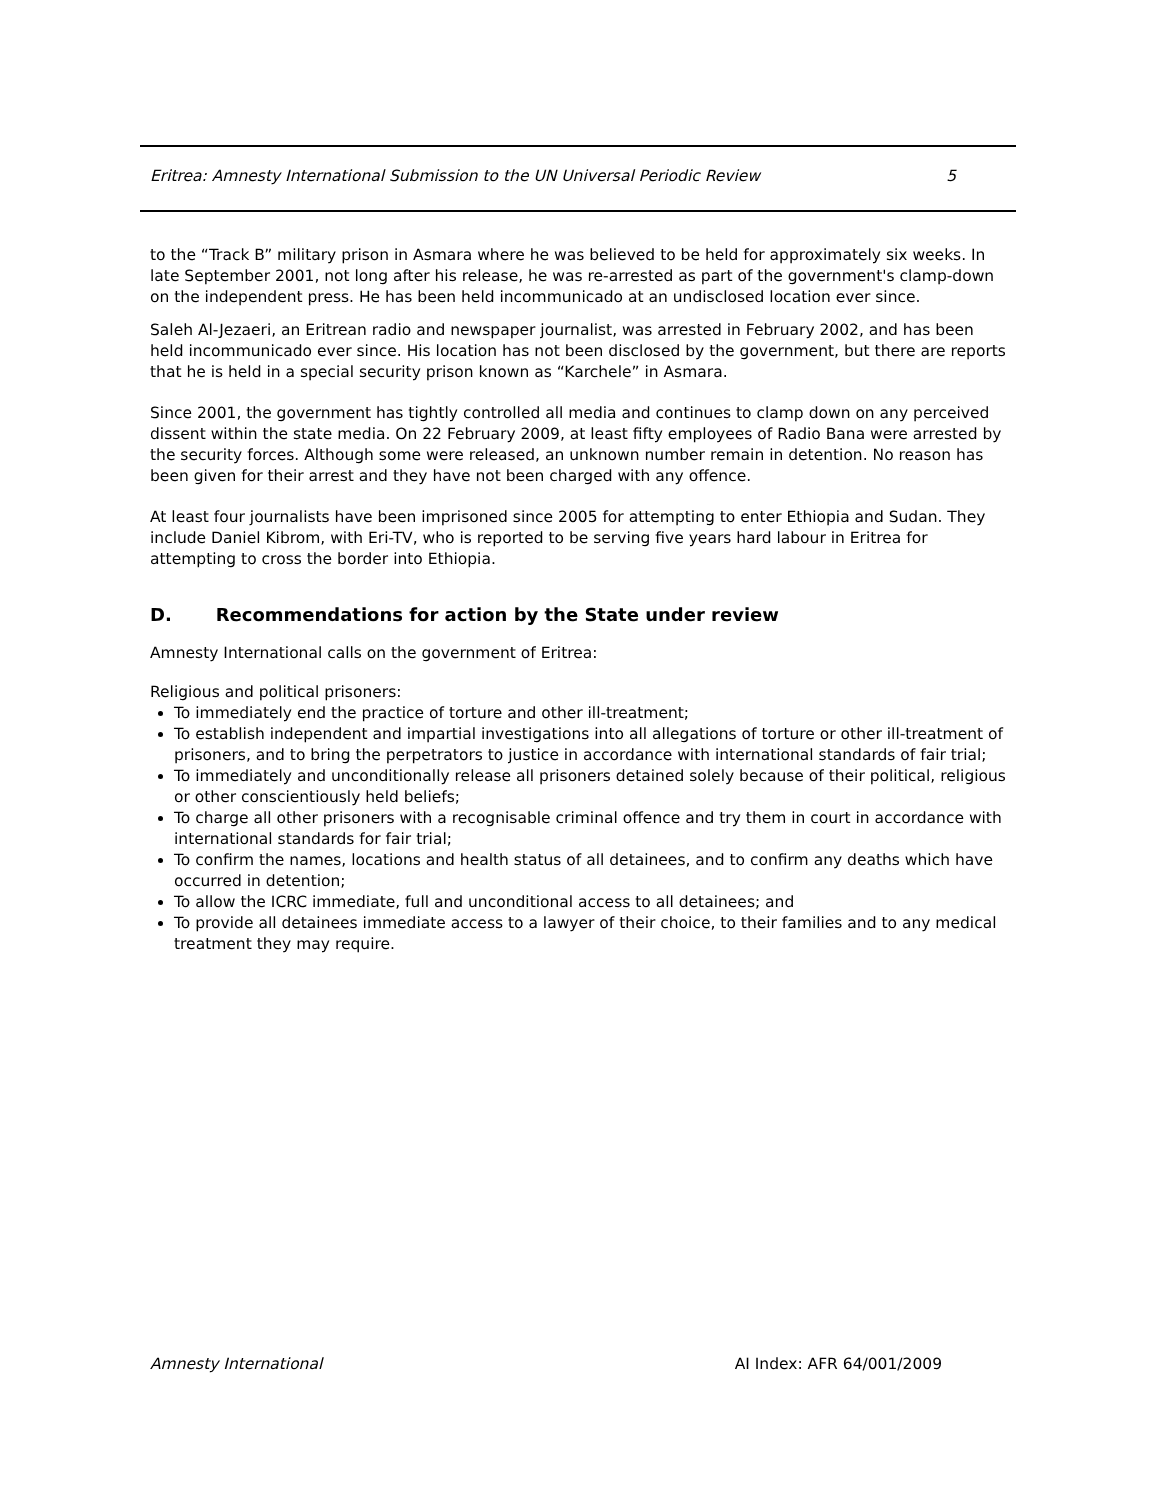Eritrea: Amnesty International Submission to the UN Universal Periodic Review 5
to the “Track B” military prison in Asmara where he was believed to be held for approximately six weeks. In late September 2001, not long after his release, he was re-arrested as part of the government's clamp-down on the independent press. He has been held incommunicado at an undisclosed location ever since.
Saleh Al-Jezaeri, an Eritrean radio and newspaper journalist, was arrested in February 2002, and has been held incommunicado ever since. His location has not been disclosed by the government, but there are reports that he is held in a special security prison known as “Karchele” in Asmara.
Since 2001, the government has tightly controlled all media and continues to clamp down on any perceived dissent within the state media. On 22 February 2009, at least fifty employees of Radio Bana were arrested by the security forces. Although some were released, an unknown number remain in detention. No reason has been given for their arrest and they have not been charged with any offence.
At least four journalists have been imprisoned since 2005 for attempting to enter Ethiopia and Sudan. They include Daniel Kibrom, with Eri-TV, who is reported to be serving five years hard labour in Eritrea for attempting to cross the border into Ethiopia.
D. Recommendations for action by the State under review
Amnesty International calls on the government of Eritrea:
Religious and political prisoners:
To immediately end the practice of torture and other ill-treatment;
To establish independent and impartial investigations into all allegations of torture or other ill-treatment of prisoners, and to bring the perpetrators to justice in accordance with international standards of fair trial;
To immediately and unconditionally release all prisoners detained solely because of their political, religious or other conscientiously held beliefs;
To charge all other prisoners with a recognisable criminal offence and try them in court in accordance with international standards for fair trial;
To confirm the names, locations and health status of all detainees, and to confirm any deaths which have occurred in detention;
To allow the ICRC immediate, full and unconditional access to all detainees; and
To provide all detainees immediate access to a lawyer of their choice, to their families and to any medical treatment they may require.
Amnesty International AI Index: AFR 64/001/2009